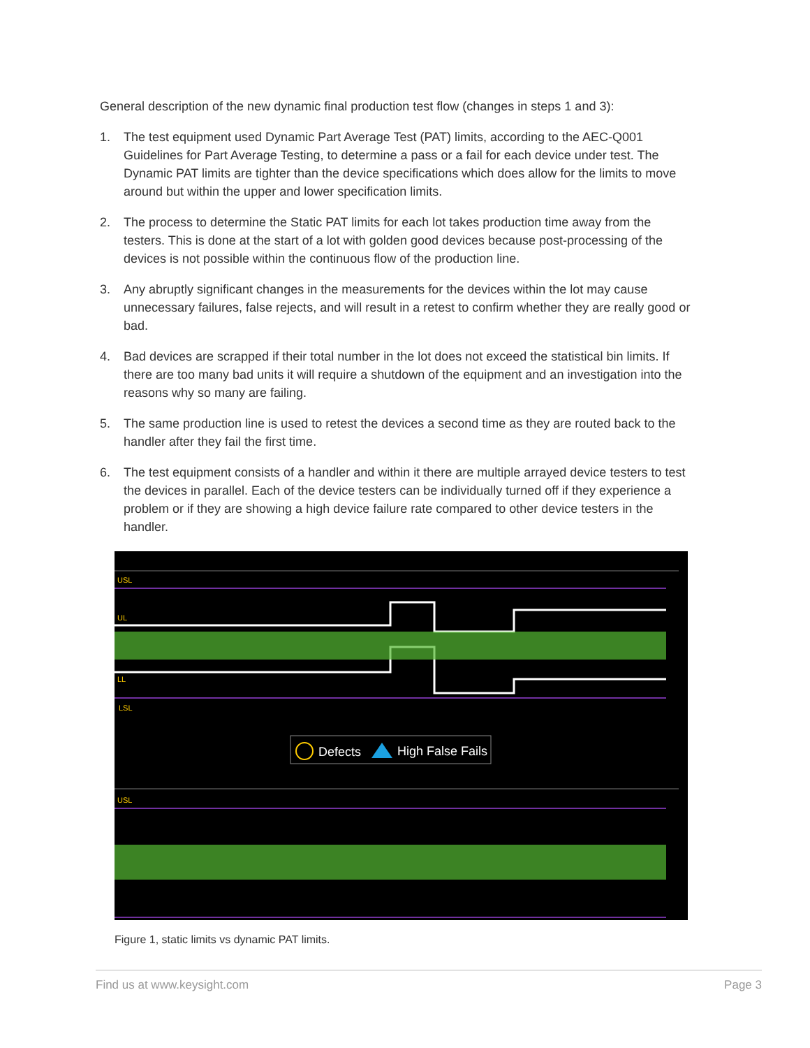General description of the new dynamic final production test flow (changes in steps 1 and 3):
1. The test equipment used Dynamic Part Average Test (PAT) limits, according to the AEC-Q001 Guidelines for Part Average Testing, to determine a pass or a fail for each device under test. The Dynamic PAT limits are tighter than the device specifications which does allow for the limits to move around but within the upper and lower specification limits.
2. The process to determine the Static PAT limits for each lot takes production time away from the testers. This is done at the start of a lot with golden good devices because post-processing of the devices is not possible within the continuous flow of the production line.
3. Any abruptly significant changes in the measurements for the devices within the lot may cause unnecessary failures, false rejects, and will result in a retest to confirm whether they are really good or bad.
4. Bad devices are scrapped if their total number in the lot does not exceed the statistical bin limits. If there are too many bad units it will require a shutdown of the equipment and an investigation into the reasons why so many are failing.
5. The same production line is used to retest the devices a second time as they are routed back to the handler after they fail the first time.
6. The test equipment consists of a handler and within it there are multiple arrayed device testers to test the devices in parallel. Each of the device testers can be individually turned off if they experience a problem or if they are showing a high device failure rate compared to other device testers in the handler.
USL
UL
LL
LSL
Defects
High False Fails
USL
Figure 1, static limits vs dynamic PAT limits.
Find us at www.keysight.com Page 3